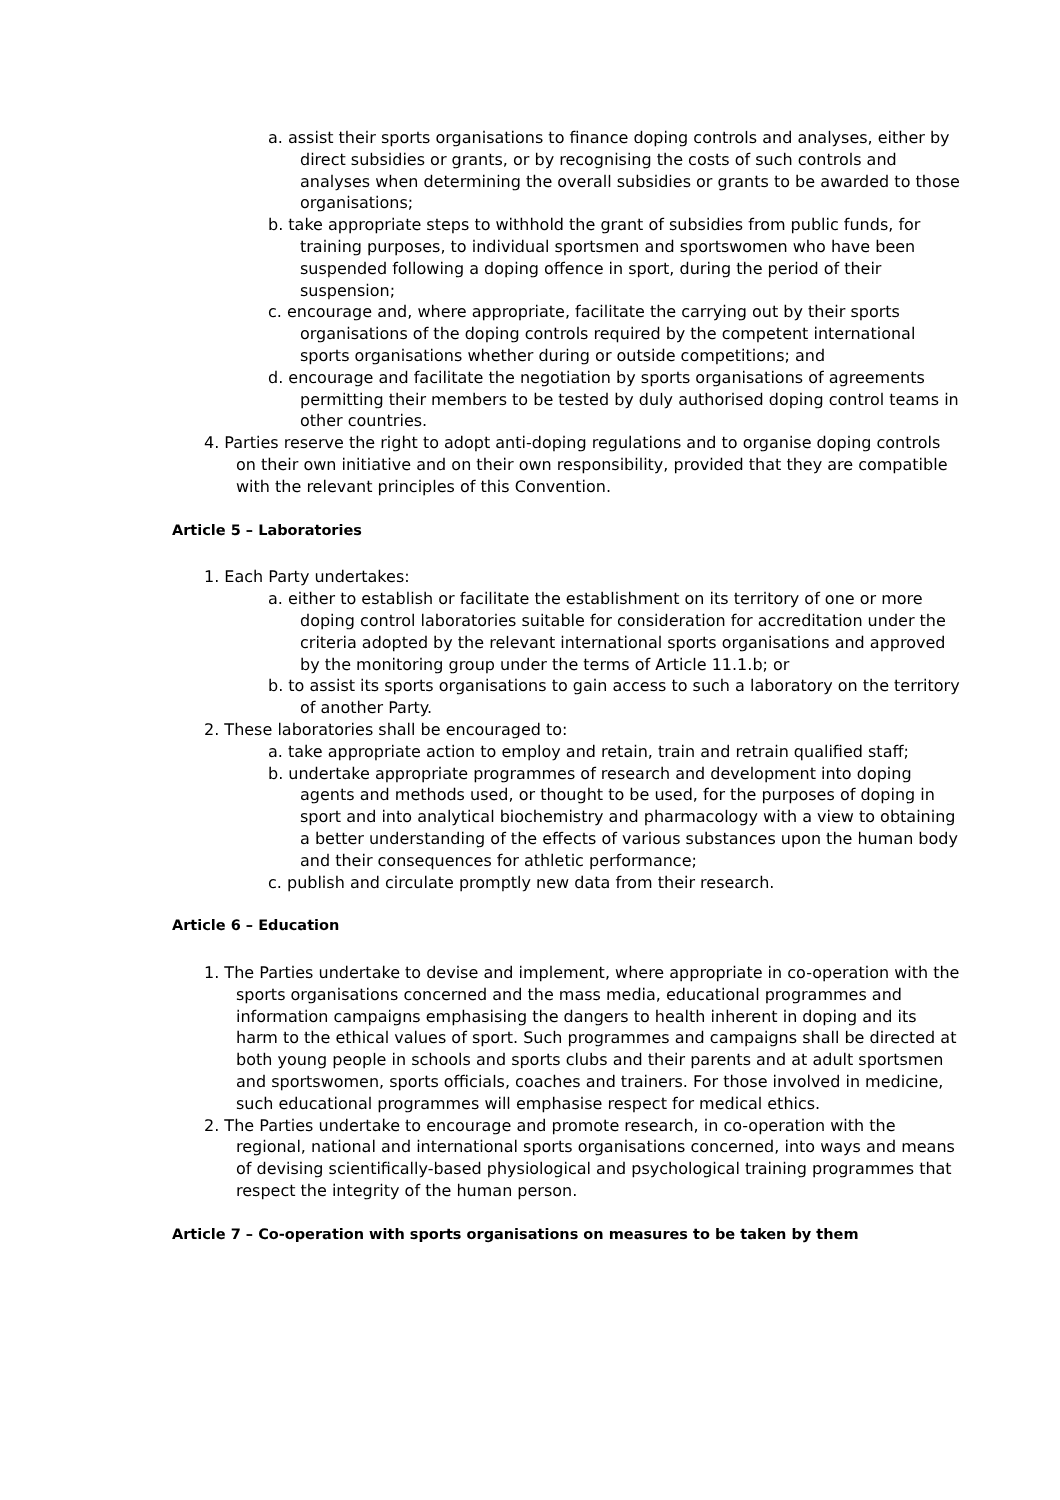a. assist their sports organisations to finance doping controls and analyses, either by direct subsidies or grants, or by recognising the costs of such controls and analyses when determining the overall subsidies or grants to be awarded to those organisations;
b. take appropriate steps to withhold the grant of subsidies from public funds, for training purposes, to individual sportsmen and sportswomen who have been suspended following a doping offence in sport, during the period of their suspension;
c. encourage and, where appropriate, facilitate the carrying out by their sports organisations of the doping controls required by the competent international sports organisations whether during or outside competitions; and
d. encourage and facilitate the negotiation by sports organisations of agreements permitting their members to be tested by duly authorised doping control teams in other countries.
4. Parties reserve the right to adopt anti-doping regulations and to organise doping controls on their own initiative and on their own responsibility, provided that they are compatible with the relevant principles of this Convention.
Article 5 – Laboratories
1. Each Party undertakes:
a. either to establish or facilitate the establishment on its territory of one or more doping control laboratories suitable for consideration for accreditation under the criteria adopted by the relevant international sports organisations and approved by the monitoring group under the terms of Article 11.1.b; or
b. to assist its sports organisations to gain access to such a laboratory on the territory of another Party.
2. These laboratories shall be encouraged to:
a. take appropriate action to employ and retain, train and retrain qualified staff;
b. undertake appropriate programmes of research and development into doping agents and methods used, or thought to be used, for the purposes of doping in sport and into analytical biochemistry and pharmacology with a view to obtaining a better understanding of the effects of various substances upon the human body and their consequences for athletic performance;
c. publish and circulate promptly new data from their research.
Article 6 – Education
1. The Parties undertake to devise and implement, where appropriate in co-operation with the sports organisations concerned and the mass media, educational programmes and information campaigns emphasising the dangers to health inherent in doping and its harm to the ethical values of sport. Such programmes and campaigns shall be directed at both young people in schools and sports clubs and their parents and at adult sportsmen and sportswomen, sports officials, coaches and trainers. For those involved in medicine, such educational programmes will emphasise respect for medical ethics.
2. The Parties undertake to encourage and promote research, in co-operation with the regional, national and international sports organisations concerned, into ways and means of devising scientifically-based physiological and psychological training programmes that respect the integrity of the human person.
Article 7 – Co-operation with sports organisations on measures to be taken by them